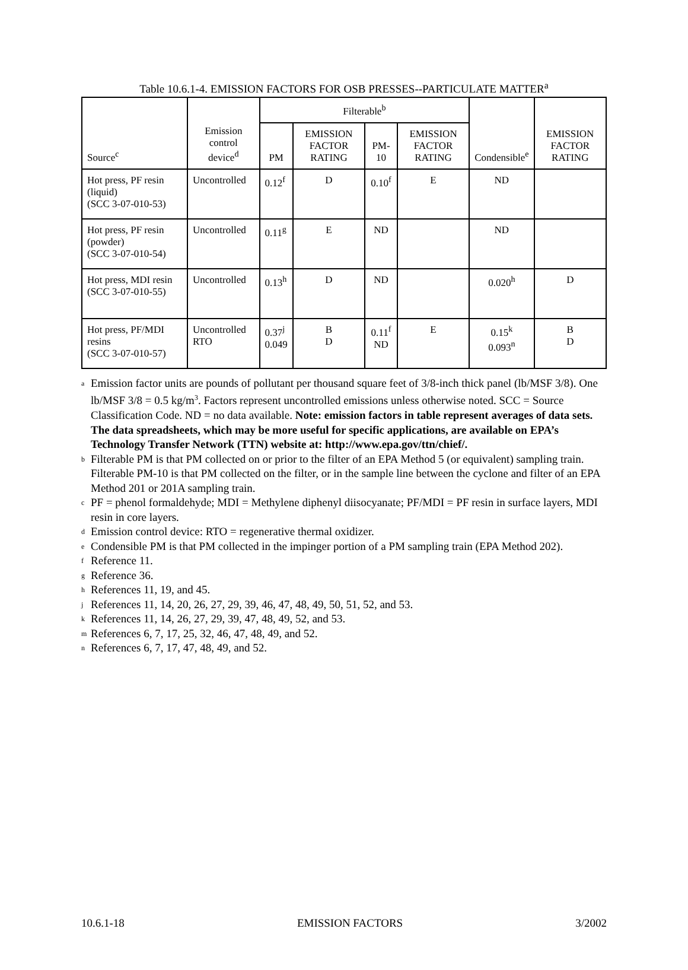Table 10.6.1-4. EMISSION FACTORS FOR OSB PRESSES--PARTICULATE MATTER<sup>a</sup>
| Source<sup>c</sup> | Emission control device<sup>d</sup> | Filterable<sup>b</sup> | | | | Condensible<sup>e</sup> | EMISSION FACTOR RATING |
| --- | --- | --- | --- | --- | --- | --- | --- |
| | | PM | EMISSION FACTOR RATING | PM-10 | EMISSION FACTOR RATING | | |
| Hot press, PF resin (liquid) (SCC 3-07-010-53) | Uncontrolled | 0.12<sup>f</sup> | D | 0.10<sup>f</sup> | E | ND | |
| Hot press, PF resin (powder) (SCC 3-07-010-54) | Uncontrolled | 0.11<sup>g</sup> | E | ND | | ND | |
| Hot press, MDI resin (SCC 3-07-010-55) | Uncontrolled | 0.13<sup>h</sup> | D | ND | | 0.020<sup>h</sup> | D |
| Hot press, PF/MDI resins (SCC 3-07-010-57) | Uncontrolled RTO | 0.37<sup>j</sup> 0.049 | B D | 0.11<sup>f</sup> ND | E | 0.15<sup>k</sup> 0.093<sup>n</sup> | B D |
<sup>a</sup> Emission factor units are pounds of pollutant per thousand square feet of 3/8-inch thick panel (lb/MSF 3/8). One lb/MSF 3/8 = 0.5 kg/m<sup>3</sup>. Factors represent uncontrolled emissions unless otherwise noted. SCC = Source Classification Code. ND = no data available. Note: emission factors in table represent averages of data sets. The data spreadsheets, which may be more useful for specific applications, are available on EPA’s Technology Transfer Network (TTN) website at: http://www.epa.gov/ttn/chief/.
<sup>b</sup> Filterable PM is that PM collected on or prior to the filter of an EPA Method 5 (or equivalent) sampling train. Filterable PM-10 is that PM collected on the filter, or in the sample line between the cyclone and filter of an EPA Method 201 or 201A sampling train.
<sup>c</sup> PF = phenol formaldehyde; MDI = Methylene diphenyl diisocyanate; PF/MDI = PF resin in surface layers, MDI resin in core layers.
<sup>d</sup> Emission control device: RTO = regenerative thermal oxidizer.
<sup>e</sup> Condensible PM is that PM collected in the impinger portion of a PM sampling train (EPA Method 202).
<sup>f</sup> Reference 11.
<sup>g</sup> Reference 36.
<sup>h</sup> References 11, 19, and 45.
<sup>j</sup> References 11, 14, 20, 26, 27, 29, 39, 46, 47, 48, 49, 50, 51, 52, and 53.
<sup>k</sup> References 11, 14, 26, 27, 29, 39, 47, 48, 49, 52, and 53.
<sup>m</sup> References 6, 7, 17, 25, 32, 46, 47, 48, 49, and 52.
<sup>n</sup> References 6, 7, 17, 47, 48, 49, and 52.
10.6.1-18 EMISSION FACTORS 3/2002